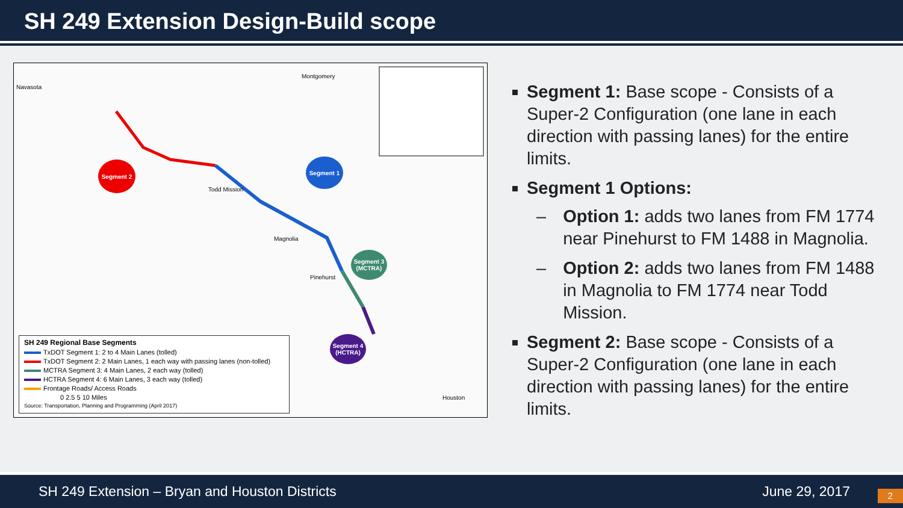SH 249 Extension Design-Build scope
Segment 2 Segment 1
Segment 3 (MCTRA)
Segment 4 (HCTRA)
Montgomery
Navasota
Todd Mission
Magnolia
Pinehurst
Houston
SH 249 Regional Base Segments
TxDOT Segment 1: 2 to 4 Main Lanes (tolled)
TxDOT Segment 2: 2 Main Lanes, 1 each way with passing lanes (non-tolled)
MCTRA Segment 3: 4 Main Lanes, 2 each way (tolled)
HCTRA Segment 4: 6 Main Lanes, 3 each way (tolled)
Frontage Roads/ Access Roads
0 2.5 5 10 Miles
Source: Transportation, Planning and Programming (April 2017)
Segment 1: Base scope - Consists of a Super-2 Configuration (one lane in each direction with passing lanes) for the entire limits.
Segment 1 Options:
– Option 1: adds two lanes from FM 1774 near Pinehurst to FM 1488 in Magnolia.
– Option 2: adds two lanes from FM 1488 in Magnolia to FM 1774 near Todd Mission.
Segment 2: Base scope - Consists of a Super-2 Configuration (one lane in each direction with passing lanes) for the entire limits.
SH 249 Extension – Bryan and Houston Districts June 29, 2017 2